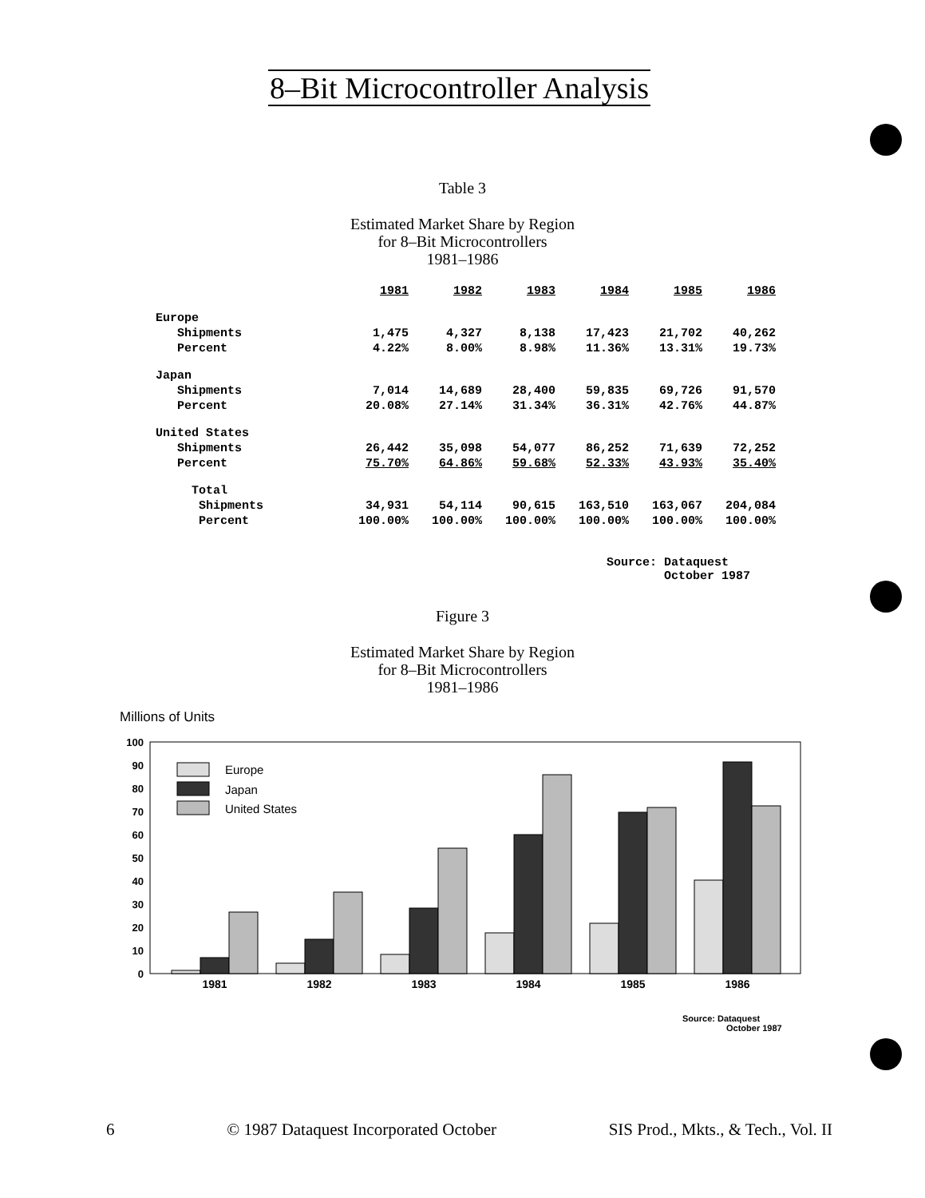8–Bit Microcontroller Analysis
Table 3
Estimated Market Share by Region
for 8–Bit Microcontrollers
1981–1986
| | 1981 | 1982 | 1983 | 1984 | 1985 | 1986 |
| --- | --- | --- | --- | --- | --- | --- |
| Europe | | | | | | |
| Shipments | 1,475 | 4,327 | 8,138 | 17,423 | 21,702 | 40,262 |
| Percent | 4.22% | 8.00% | 8.98% | 11.36% | 13.31% | 19.73% |
| Japan | | | | | | |
| Shipments | 7,014 | 14,689 | 28,400 | 59,835 | 69,726 | 91,570 |
| Percent | 20.08% | 27.14% | 31.34% | 36.31% | 42.76% | 44.87% |
| United States | | | | | | |
| Shipments | 26,442 | 35,098 | 54,077 | 86,252 | 71,639 | 72,252 |
| Percent | 75.70% | 64.86% | 59.68% | 52.33% | 43.93% | 35.40% |
| Total | | | | | | |
| Shipments | 34,931 | 54,114 | 90,615 | 163,510 | 163,067 | 204,084 |
| Percent | 100.00% | 100.00% | 100.00% | 100.00% | 100.00% | 100.00% |
Source: Dataquest
October 1987
Figure 3
Estimated Market Share by Region
for 8–Bit Microcontrollers
1981–1986
Millions of Units
0
10
20
30
40
50
60
70
80
90
100
Europe
Japan
United States
1981
1982
1983
1984
1985
1986
Source: Dataquest
October 1987
6 © 1987 Dataquest Incorporated October SIS Prod., Mkts., & Tech., Vol. II